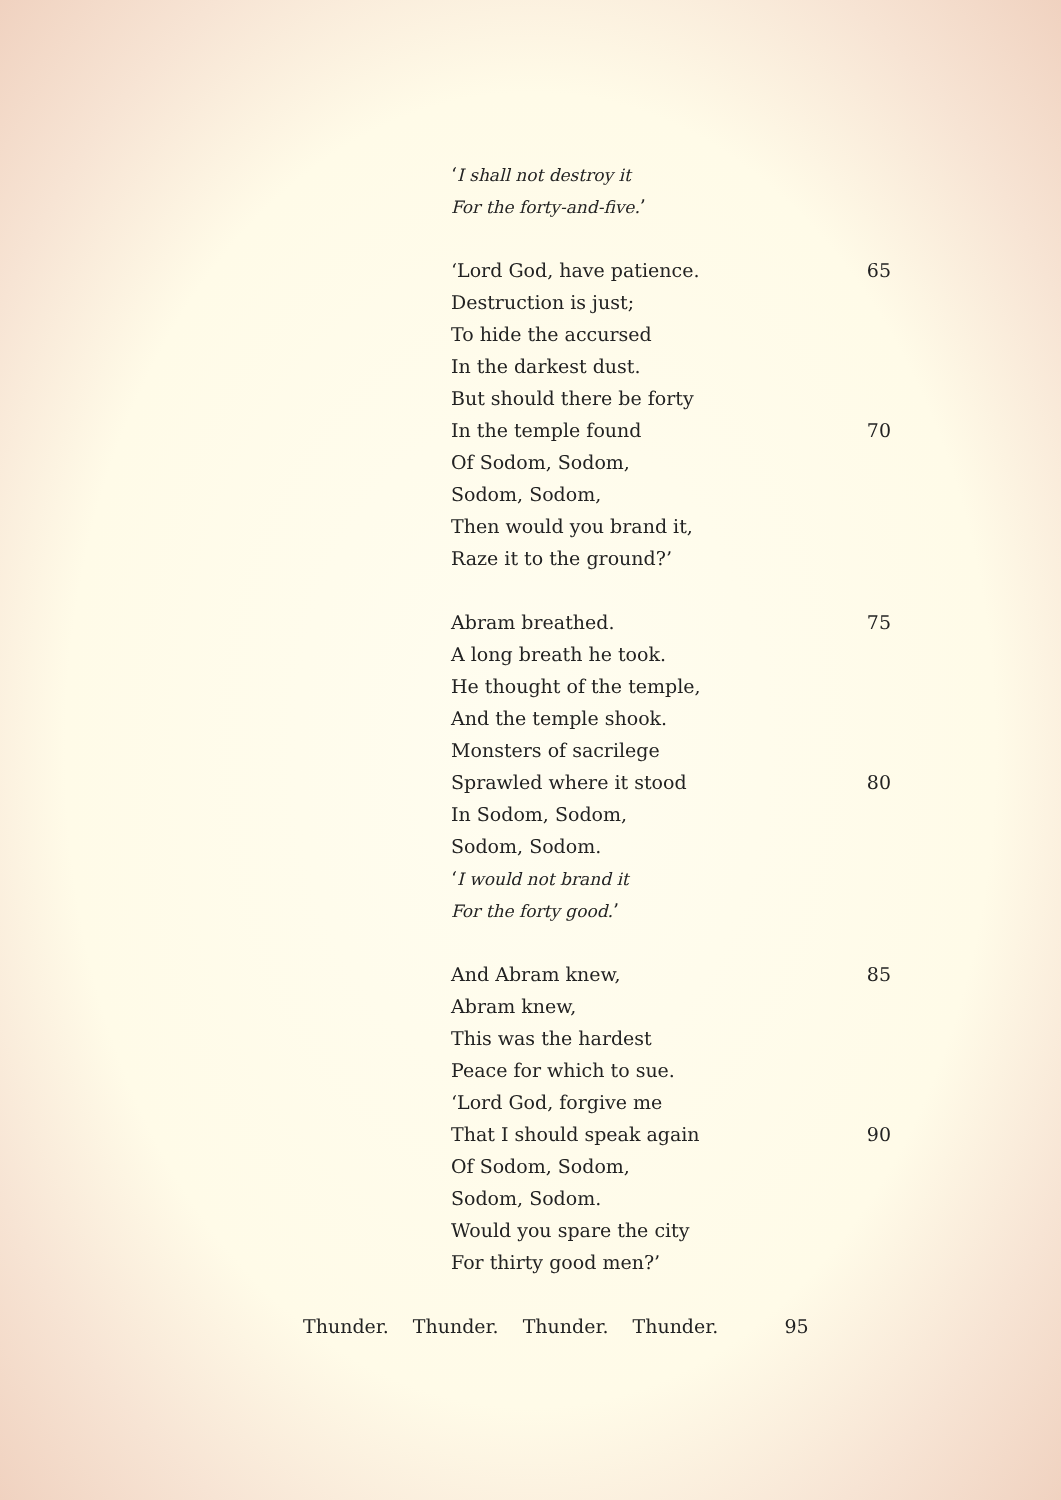‘I shall not destroy it
For the forty-and-five.’
‘Lord God, have patience. 65
Destruction is just;
To hide the accursed
In the darkest dust.
But should there be forty
In the temple found 70
Of Sodom, Sodom,
Sodom, Sodom,
Then would you brand it,
Raze it to the ground?’
Abram breathed. 75
A long breath he took.
He thought of the temple,
And the temple shook.
Monsters of sacrilege
Sprawled where it stood 80
In Sodom, Sodom,
Sodom, Sodom.
‘I would not brand it
For the forty good.’
And Abram knew, 85
Abram knew,
This was the hardest
Peace for which to sue.
‘Lord God, forgive me
That I should speak again 90
Of Sodom, Sodom,
Sodom, Sodom.
Would you spare the city
For thirty good men?’
Thunder. Thunder. Thunder. Thunder. 95